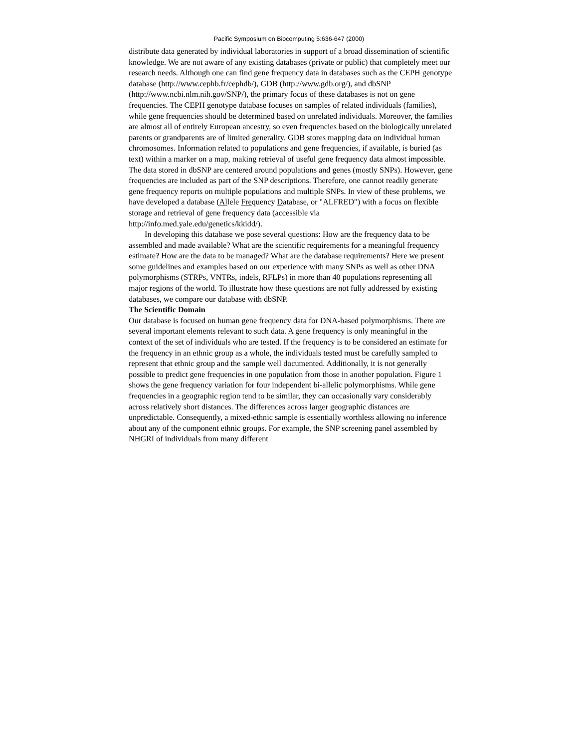Pacific Symposium on Biocomputing 5:636-647 (2000)
distribute data generated by individual laboratories in support of a broad dissemination of scientific knowledge. We are not aware of any existing databases (private or public) that completely meet our research needs. Although one can find gene frequency data in databases such as the CEPH genotype database (http://www.cephb.fr/cephdb/), GDB (http://www.gdb.org/), and dbSNP (http://www.ncbi.nlm.nih.gov/SNP/), the primary focus of these databases is not on gene frequencies. The CEPH genotype database focuses on samples of related individuals (families), while gene frequencies should be determined based on unrelated individuals. Moreover, the families are almost all of entirely European ancestry, so even frequencies based on the biologically unrelated parents or grandparents are of limited generality. GDB stores mapping data on individual human chromosomes. Information related to populations and gene frequencies, if available, is buried (as text) within a marker on a map, making retrieval of useful gene frequency data almost impossible. The data stored in dbSNP are centered around populations and genes (mostly SNPs). However, gene frequencies are included as part of the SNP descriptions. Therefore, one cannot readily generate gene frequency reports on multiple populations and multiple SNPs. In view of these problems, we have developed a database (Allele Frequency Database, or "ALFRED") with a focus on flexible storage and retrieval of gene frequency data (accessible via http://info.med.yale.edu/genetics/kkidd/).
In developing this database we pose several questions: How are the frequency data to be assembled and made available? What are the scientific requirements for a meaningful frequency estimate? How are the data to be managed? What are the database requirements? Here we present some guidelines and examples based on our experience with many SNPs as well as other DNA polymorphisms (STRPs, VNTRs, indels, RFLPs) in more than 40 populations representing all major regions of the world. To illustrate how these questions are not fully addressed by existing databases, we compare our database with dbSNP.
The Scientific Domain
Our database is focused on human gene frequency data for DNA-based polymorphisms. There are several important elements relevant to such data. A gene frequency is only meaningful in the context of the set of individuals who are tested. If the frequency is to be considered an estimate for the frequency in an ethnic group as a whole, the individuals tested must be carefully sampled to represent that ethnic group and the sample well documented. Additionally, it is not generally possible to predict gene frequencies in one population from those in another population. Figure 1 shows the gene frequency variation for four independent bi-allelic polymorphisms. While gene frequencies in a geographic region tend to be similar, they can occasionally vary considerably across relatively short distances. The differences across larger geographic distances are unpredictable. Consequently, a mixed-ethnic sample is essentially worthless allowing no inference about any of the component ethnic groups. For example, the SNP screening panel assembled by NHGRI of individuals from many different